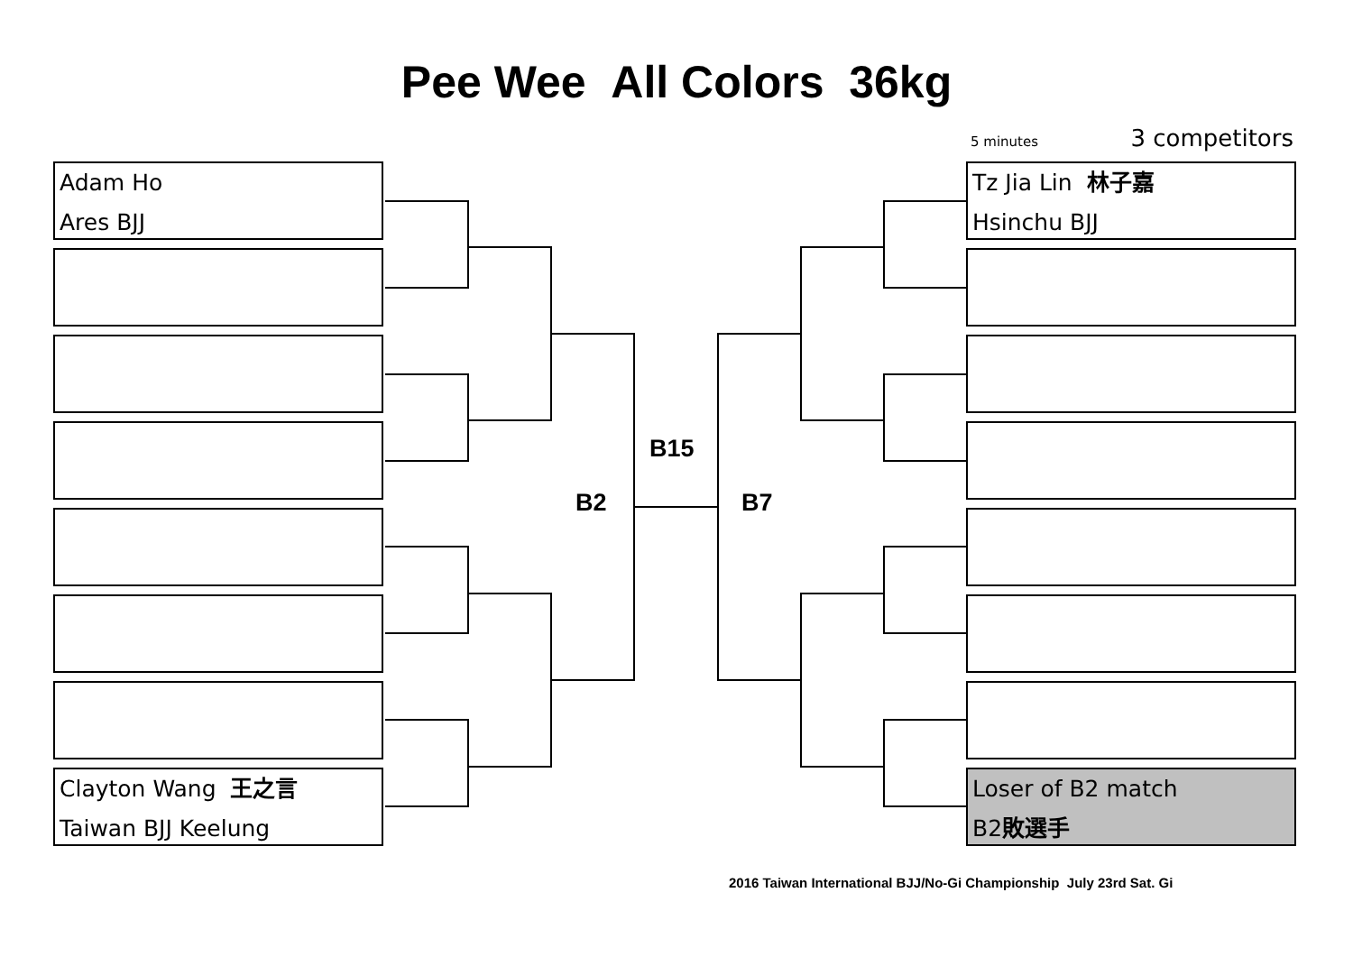Pee Wee All Colors 36kg
5 minutes 3 competitors
Adam Ho
Ares BJJ
Clayton Wang 王之言
Taiwan BJJ Keelung
Tz Jia Lin 林子嘉
Hsinchu BJJ
Loser of B2 match
B2敗選手
B15
B2 B7
2016 Taiwan International BJJ/No-Gi Championship July 23rd Sat. Gi